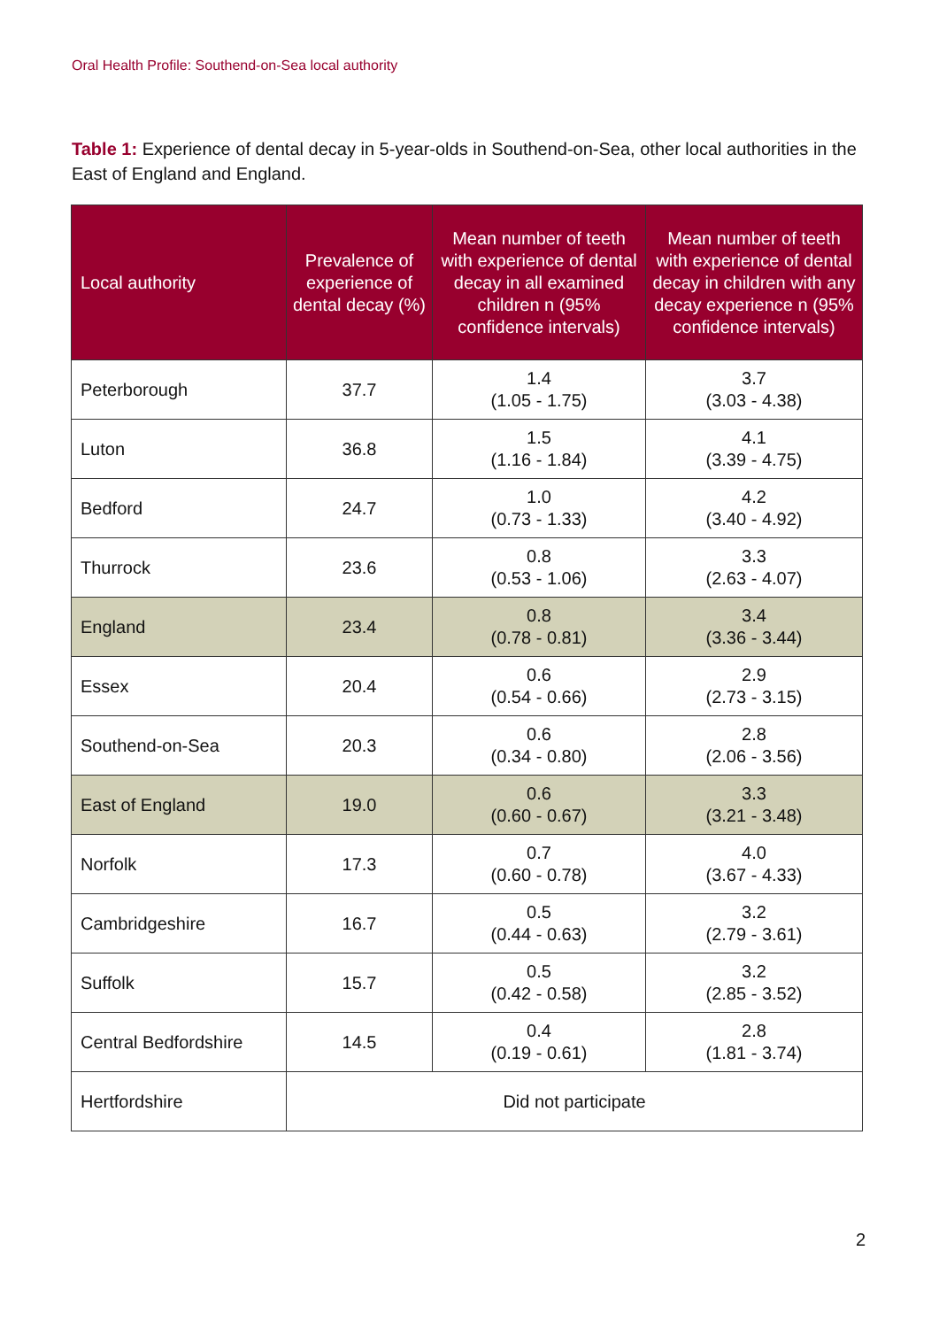Oral Health Profile: Southend-on-Sea local authority
Table 1: Experience of dental decay in 5-year-olds in Southend-on-Sea, other local authorities in the East of England and England.
| Local authority | Prevalence of experience of dental decay (%) | Mean number of teeth with experience of dental decay in all examined children n (95% confidence intervals) | Mean number of teeth with experience of dental decay in children with any decay experience n (95% confidence intervals) |
| --- | --- | --- | --- |
| Peterborough | 37.7 | 1.4 (1.05 - 1.75) | 3.7 (3.03 - 4.38) |
| Luton | 36.8 | 1.5 (1.16 - 1.84) | 4.1 (3.39 - 4.75) |
| Bedford | 24.7 | 1.0 (0.73 - 1.33) | 4.2 (3.40 - 4.92) |
| Thurrock | 23.6 | 0.8 (0.53 - 1.06) | 3.3 (2.63 - 4.07) |
| England | 23.4 | 0.8 (0.78 - 0.81) | 3.4 (3.36 - 3.44) |
| Essex | 20.4 | 0.6 (0.54 - 0.66) | 2.9 (2.73 - 3.15) |
| Southend-on-Sea | 20.3 | 0.6 (0.34 - 0.80) | 2.8 (2.06 - 3.56) |
| East of England | 19.0 | 0.6 (0.60 - 0.67) | 3.3 (3.21 - 3.48) |
| Norfolk | 17.3 | 0.7 (0.60 - 0.78) | 4.0 (3.67 - 4.33) |
| Cambridgeshire | 16.7 | 0.5 (0.44 - 0.63) | 3.2 (2.79 - 3.61) |
| Suffolk | 15.7 | 0.5 (0.42 - 0.58) | 3.2 (2.85 - 3.52) |
| Central Bedfordshire | 14.5 | 0.4 (0.19 - 0.61) | 2.8 (1.81 - 3.74) |
| Hertfordshire | Did not participate | | |
2